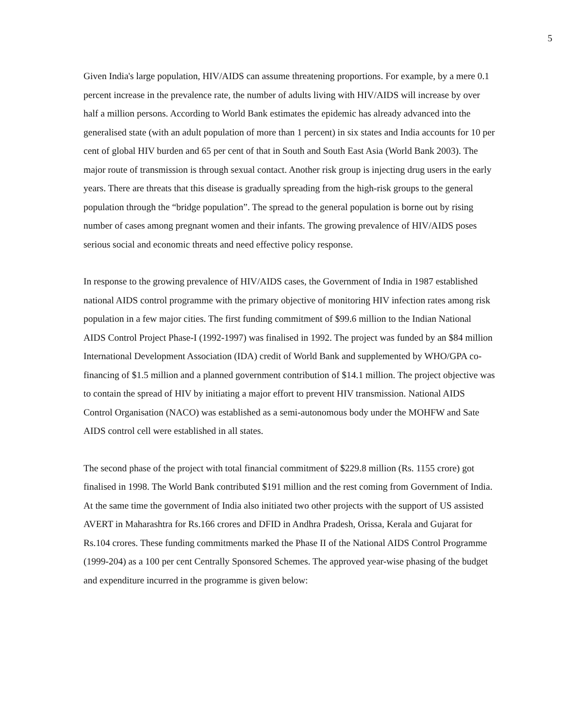5
Given India's large population, HIV/AIDS can assume threatening proportions. For example, by a mere 0.1 percent increase in the prevalence rate, the number of adults living with HIV/AIDS will increase by over half a million persons. According to World Bank estimates the epidemic has already advanced into the generalised state (with an adult population of more than 1 percent) in six states and India accounts for 10 per cent of global HIV burden and 65 per cent of that in South and South East Asia (World Bank 2003). The major route of transmission is through sexual contact. Another risk group is injecting drug users in the early years. There are threats that this disease is gradually spreading from the high-risk groups to the general population through the “bridge population”. The spread to the general population is borne out by rising number of cases among pregnant women and their infants. The growing prevalence of HIV/AIDS poses serious social and economic threats and need effective policy response.
In response to the growing prevalence of HIV/AIDS cases, the Government of India in 1987 established national AIDS control programme with the primary objective of monitoring HIV infection rates among risk population in a few major cities. The first funding commitment of $99.6 million to the Indian National AIDS Control Project Phase-I (1992-1997) was finalised in 1992. The project was funded by an $84 million International Development Association (IDA) credit of World Bank and supplemented by WHO/GPA co-financing of $1.5 million and a planned government contribution of $14.1 million. The project objective was to contain the spread of HIV by initiating a major effort to prevent HIV transmission. National AIDS Control Organisation (NACO) was established as a semi-autonomous body under the MOHFW and Sate AIDS control cell were established in all states.
The second phase of the project with total financial commitment of $229.8 million (Rs. 1155 crore) got finalised in 1998. The World Bank contributed $191 million and the rest coming from Government of India. At the same time the government of India also initiated two other projects with the support of US assisted AVERT in Maharashtra for Rs.166 crores and DFID in Andhra Pradesh, Orissa, Kerala and Gujarat for Rs.104 crores. These funding commitments marked the Phase II of the National AIDS Control Programme (1999-204) as a 100 per cent Centrally Sponsored Schemes. The approved year-wise phasing of the budget and expenditure incurred in the programme is given below: